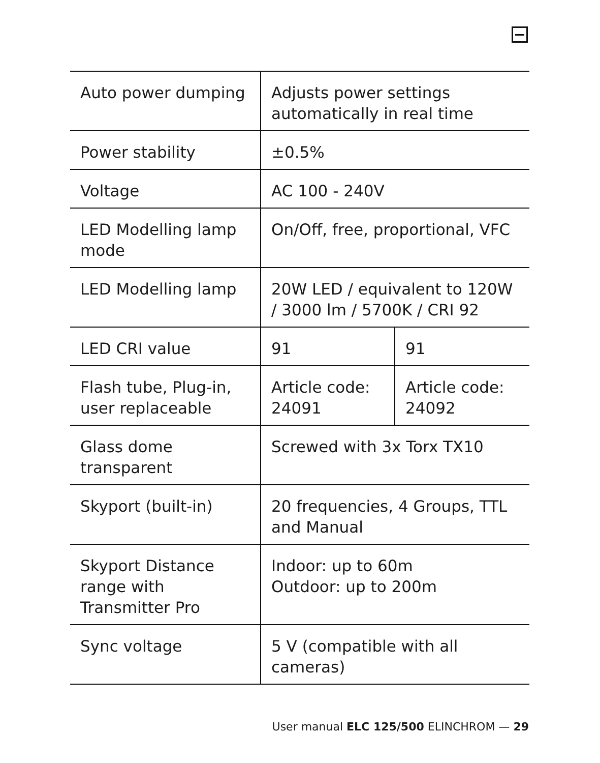| Auto power dumping | Adjusts power settings automatically in real time | |
| Power stability | ±0.5% | |
| Voltage | AC 100 - 240V | |
| LED Modelling lamp mode | On/Off, free, proportional, VFC | |
| LED Modelling lamp | 20W LED / equivalent to 120W / 3000 lm / 5700K / CRI 92 | |
| LED CRI value | 91 | 91 |
| Flash tube, Plug-in, user replaceable | Article code: 24091 | Article code: 24092 |
| Glass dome transparent | Screwed with 3x Torx TX10 | |
| Skyport (built-in) | 20 frequencies, 4 Groups, TTL and Manual | |
| Skyport Distance range with Transmitter Pro | Indoor: up to 60m Outdoor: up to 200m | |
| Sync voltage | 5 V (compatible with all cameras) | |
User manual ELC 125/500 ELINCHROM — 29